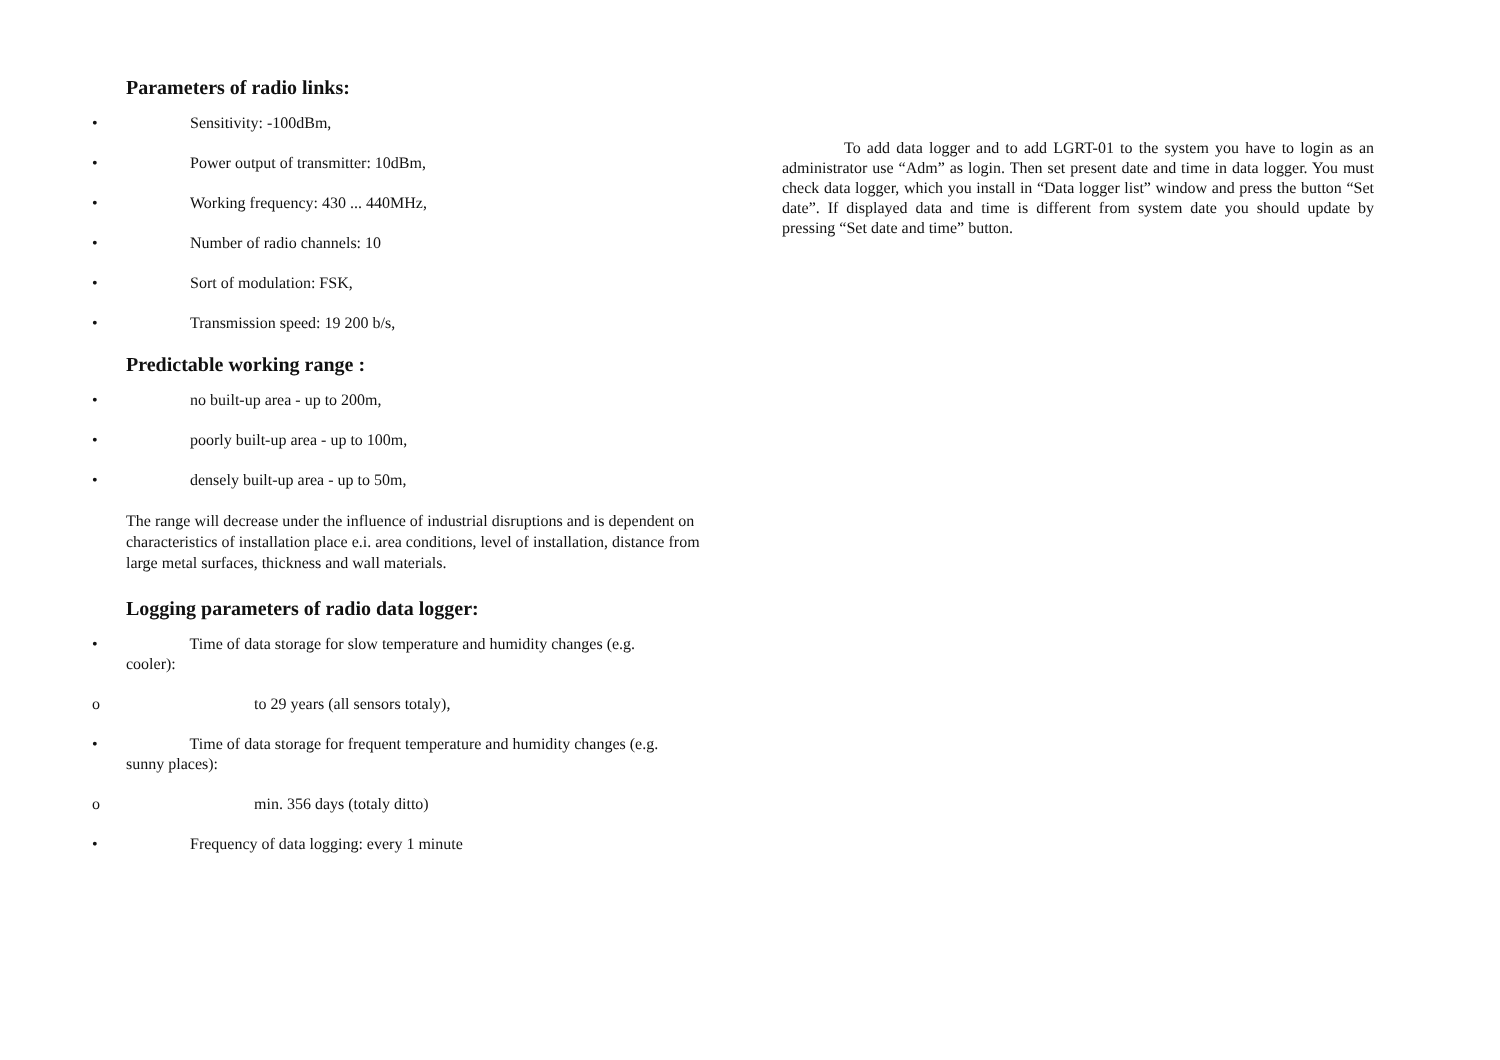Parameters of radio links:
• Sensitivity: -100dBm,
• Power output of transmitter: 10dBm,
• Working frequency: 430 ... 440MHz,
• Number of radio channels: 10
• Sort of modulation: FSK,
• Transmission speed: 19 200 b/s,
Predictable working range :
• no built-up area - up to 200m,
• poorly built-up area - up to 100m,
• densely built-up area - up to 50m,
The range will decrease under the influence of industrial disruptions and is dependent on characteristics of installation place e.i. area conditions, level of installation, distance from large metal surfaces, thickness and wall materials.
Logging parameters of radio data logger:
• Time of data storage for slow temperature and humidity changes (e.g.
cooler):
o to 29 years (all sensors totaly),
• Time of data storage for frequent temperature and humidity changes (e.g.
sunny places):
o min. 356 days (totaly ditto)
• Frequency of data logging: every 1 minute
To add data logger and to add LGRT-01 to the system you have to login as an administrator use “Adm” as login. Then set present date and time in data logger. You must check data logger, which you install in “Data logger list” window and press the button “Set date”. If displayed data and time is different from system date you should update by pressing “Set date and time” button.